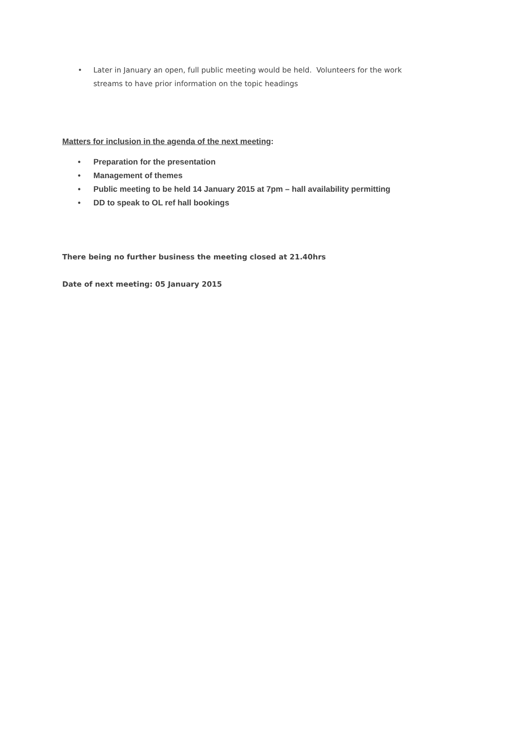• Later in January an open, full public meeting would be held. Volunteers for the work streams to have prior information on the topic headings
Matters for inclusion in the agenda of the next meeting:
• Preparation for the presentation
• Management of themes
• Public meeting to be held 14 January 2015 at 7pm – hall availability permitting
• DD to speak to OL ref hall bookings
There being no further business the meeting closed at 21.40hrs
Date of next meeting: 05 January 2015